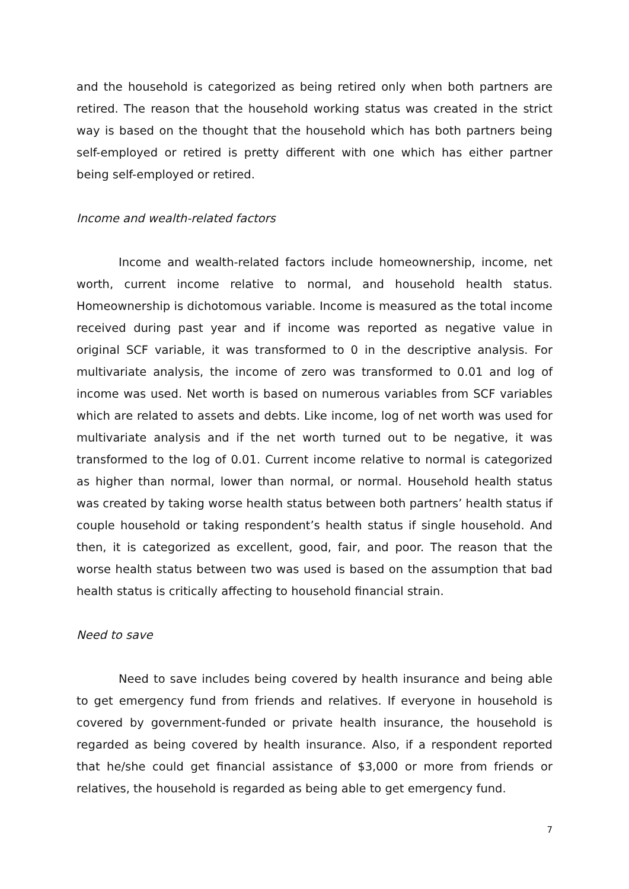and the household is categorized as being retired only when both partners are retired. The reason that the household working status was created in the strict way is based on the thought that the household which has both partners being self-employed or retired is pretty different with one which has either partner being self-employed or retired.
Income and wealth-related factors
Income and wealth-related factors include homeownership, income, net worth, current income relative to normal, and household health status. Homeownership is dichotomous variable. Income is measured as the total income received during past year and if income was reported as negative value in original SCF variable, it was transformed to 0 in the descriptive analysis. For multivariate analysis, the income of zero was transformed to 0.01 and log of income was used. Net worth is based on numerous variables from SCF variables which are related to assets and debts. Like income, log of net worth was used for multivariate analysis and if the net worth turned out to be negative, it was transformed to the log of 0.01. Current income relative to normal is categorized as higher than normal, lower than normal, or normal. Household health status was created by taking worse health status between both partners’ health status if couple household or taking respondent’s health status if single household. And then, it is categorized as excellent, good, fair, and poor. The reason that the worse health status between two was used is based on the assumption that bad health status is critically affecting to household financial strain.
Need to save
Need to save includes being covered by health insurance and being able to get emergency fund from friends and relatives. If everyone in household is covered by government-funded or private health insurance, the household is regarded as being covered by health insurance. Also, if a respondent reported that he/she could get financial assistance of $3,000 or more from friends or relatives, the household is regarded as being able to get emergency fund.
7